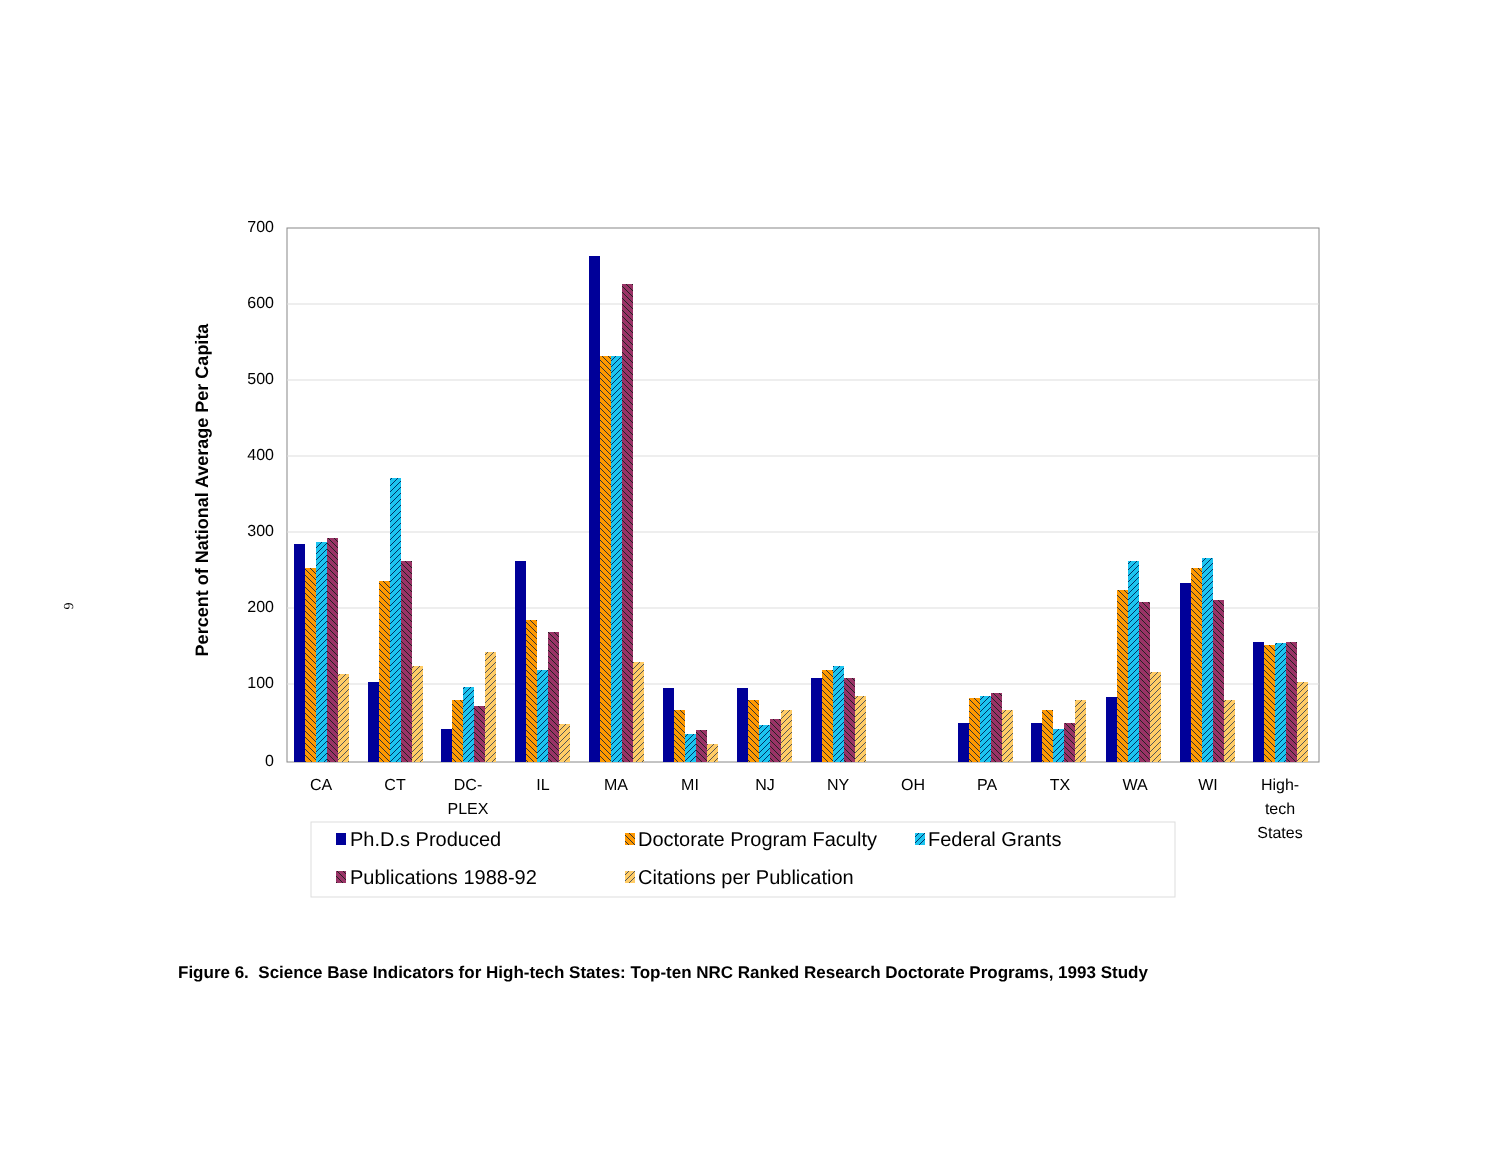6
700
600
500
400
300
200
100
0
Percent of National Average Per Capita
CA
CT
DC-
PLEX
IL
MA
MI
NJ
NY
OH
PA
TX
WA
WI
High-
tech
States
Ph.D.s Produced
Doctorate Program Faculty
Federal Grants
Publications 1988-92
Citations per Publication
Figure 6. Science Base Indicators for High-tech States: Top-ten NRC Ranked Research Doctorate Programs, 1993 Study